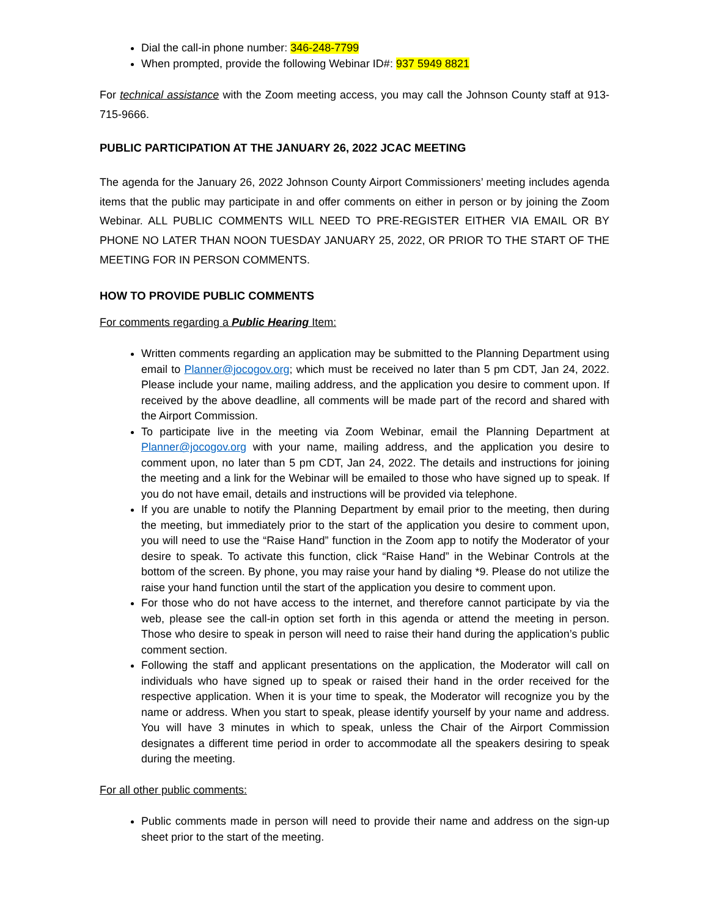Dial the call-in phone number: 346-248-7799
When prompted, provide the following Webinar ID#: 937 5949 8821
For technical assistance with the Zoom meeting access, you may call the Johnson County staff at 913-715-9666.
PUBLIC PARTICIPATION AT THE JANUARY 26, 2022 JCAC MEETING
The agenda for the January 26, 2022 Johnson County Airport Commissioners’ meeting includes agenda items that the public may participate in and offer comments on either in person or by joining the Zoom Webinar. ALL PUBLIC COMMENTS WILL NEED TO PRE-REGISTER EITHER VIA EMAIL OR BY PHONE NO LATER THAN NOON TUESDAY JANUARY 25, 2022, OR PRIOR TO THE START OF THE MEETING FOR IN PERSON COMMENTS.
HOW TO PROVIDE PUBLIC COMMENTS
For comments regarding a Public Hearing Item:
Written comments regarding an application may be submitted to the Planning Department using email to Planner@jocogov.org; which must be received no later than 5 pm CDT, Jan 24, 2022. Please include your name, mailing address, and the application you desire to comment upon. If received by the above deadline, all comments will be made part of the record and shared with the Airport Commission.
To participate live in the meeting via Zoom Webinar, email the Planning Department at Planner@jocogov.org with your name, mailing address, and the application you desire to comment upon, no later than 5 pm CDT, Jan 24, 2022. The details and instructions for joining the meeting and a link for the Webinar will be emailed to those who have signed up to speak. If you do not have email, details and instructions will be provided via telephone.
If you are unable to notify the Planning Department by email prior to the meeting, then during the meeting, but immediately prior to the start of the application you desire to comment upon, you will need to use the “Raise Hand” function in the Zoom app to notify the Moderator of your desire to speak. To activate this function, click “Raise Hand” in the Webinar Controls at the bottom of the screen. By phone, you may raise your hand by dialing *9. Please do not utilize the raise your hand function until the start of the application you desire to comment upon.
For those who do not have access to the internet, and therefore cannot participate by via the web, please see the call-in option set forth in this agenda or attend the meeting in person. Those who desire to speak in person will need to raise their hand during the application’s public comment section.
Following the staff and applicant presentations on the application, the Moderator will call on individuals who have signed up to speak or raised their hand in the order received for the respective application. When it is your time to speak, the Moderator will recognize you by the name or address. When you start to speak, please identify yourself by your name and address. You will have 3 minutes in which to speak, unless the Chair of the Airport Commission designates a different time period in order to accommodate all the speakers desiring to speak during the meeting.
For all other public comments:
Public comments made in person will need to provide their name and address on the sign-up sheet prior to the start of the meeting.